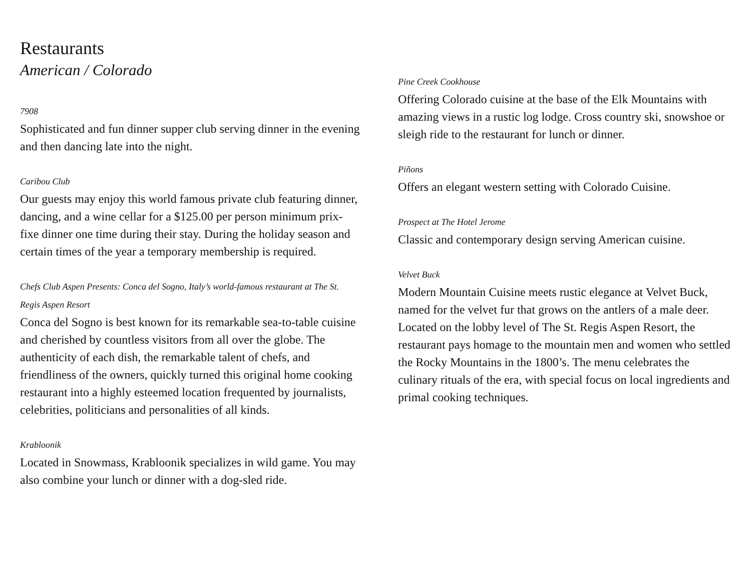Restaurants
American / Colorado
7908
Sophisticated and fun dinner supper club serving dinner in the evening and then dancing late into the night.
Caribou Club
Our guests may enjoy this world famous private club featuring dinner, dancing, and a wine cellar for a $125.00 per person minimum prix-fixe dinner one time during their stay. During the holiday season and certain times of the year a temporary membership is required.
Chefs Club Aspen Presents: Conca del Sogno, Italy’s world-famous restaurant at The St. Regis Aspen Resort
Conca del Sogno is best known for its remarkable sea-to-table cuisine and cherished by countless visitors from all over the globe. The authenticity of each dish, the remarkable talent of chefs, and friendliness of the owners, quickly turned this original home cooking restaurant into a highly esteemed location frequented by journalists, celebrities, politicians and personalities of all kinds.
Krabloonik
Located in Snowmass, Krabloonik specializes in wild game. You may also combine your lunch or dinner with a dog-sled ride.
Pine Creek Cookhouse
Offering Colorado cuisine at the base of the Elk Mountains with amazing views in a rustic log lodge. Cross country ski, snowshoe or sleigh ride to the restaurant for lunch or dinner.
Piñons
Offers an elegant western setting with Colorado Cuisine.
Prospect at The Hotel Jerome
Classic and contemporary design serving American cuisine.
Velvet Buck
Modern Mountain Cuisine meets rustic elegance at Velvet Buck, named for the velvet fur that grows on the antlers of a male deer. Located on the lobby level of The St. Regis Aspen Resort, the restaurant pays homage to the mountain men and women who settled the Rocky Mountains in the 1800’s. The menu celebrates the culinary rituals of the era, with special focus on local ingredients and primal cooking techniques.